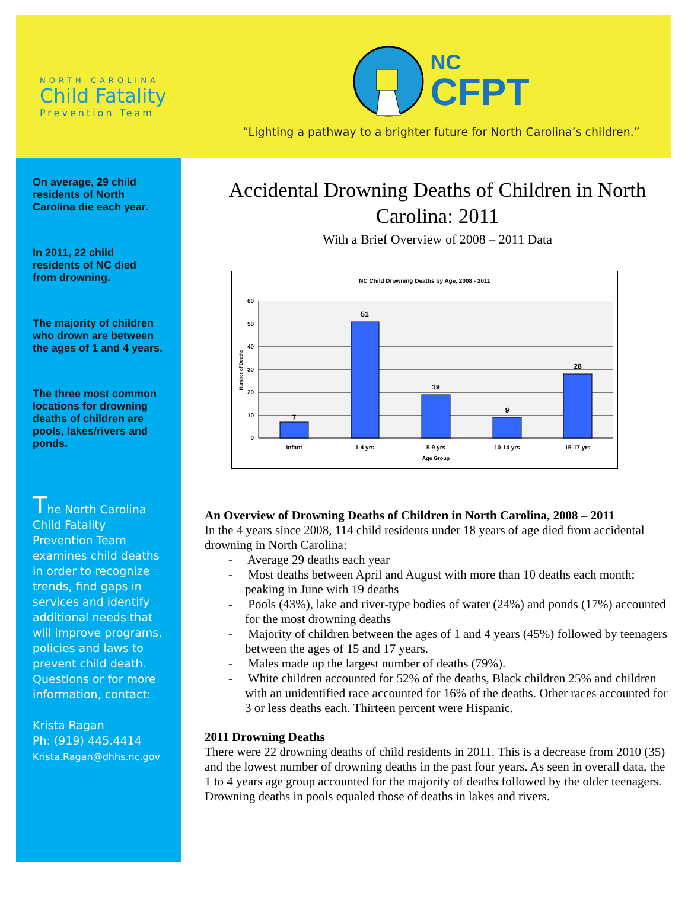NORTH CAROLINA
Child Fatality
Prevention Team
NC
CFPT
“Lighting a pathway to a brighter future for North Carolina’s children.”
On average, 29 child residents of North Carolina die each year.
In 2011, 22 child residents of NC died from drowning.
The majority of children who drown are between the ages of 1 and 4 years.
The three most common locations for drowning deaths of children are pools, lakes/rivers and ponds.
The North Carolina Child Fatality Prevention Team examines child deaths in order to recognize trends, find gaps in services and identify additional needs that will improve programs, policies and laws to prevent child death. Questions or for more information, contact:
Krista Ragan
Ph: (919) 445.4414
Krista.Ragan@dhhs.nc.gov
Accidental Drowning Deaths of Children in North Carolina: 2011
With a Brief Overview of 2008 – 2011 Data
NC Child Drowning Deaths by Age, 2008 - 2011
60
50
40
30
20
10
0
Number of Deaths
7
51
19
9
28
Infant
1-4 yrs
5-9 yrs
10-14 yrs
15-17 yrs
Age Group
An Overview of Drowning Deaths of Children in North Carolina, 2008 – 2011
In the 4 years since 2008, 114 child residents under 18 years of age died from accidental drowning in North Carolina:
- Average 29 deaths each year
- Most deaths between April and August with more than 10 deaths each month; peaking in June with 19 deaths
- Pools (43%), lake and river-type bodies of water (24%) and ponds (17%) accounted for the most drowning deaths
- Majority of children between the ages of 1 and 4 years (45%) followed by teenagers between the ages of 15 and 17 years.
- Males made up the largest number of deaths (79%).
- White children accounted for 52% of the deaths, Black children 25% and children with an unidentified race accounted for 16% of the deaths. Other races accounted for 3 or less deaths each. Thirteen percent were Hispanic.
2011 Drowning Deaths
There were 22 drowning deaths of child residents in 2011. This is a decrease from 2010 (35) and the lowest number of drowning deaths in the past four years. As seen in overall data, the 1 to 4 years age group accounted for the majority of deaths followed by the older teenagers. Drowning deaths in pools equaled those of deaths in lakes and rivers.